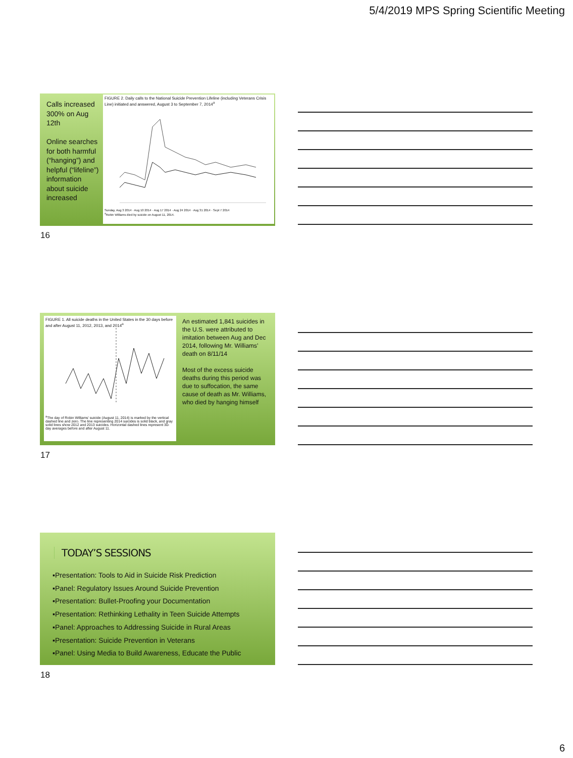5/4/2019 MPS Spring Scientific Meeting
Calls increased 300% on Aug 12th
Online searches for both harmful (“hanging”) and helpful (“lifeline”) information about suicide increased
FIGURE 2. Daily calls to the National Suicide Prevention Lifeline (including Veterans Crisis Line) initiated and answered, August 3 to September 7, 2014<sup>a</sup>
Sunday, Aug 3 2014 · Aug 10 2014 · Aug 17 2014 · Aug 24 2014 · Aug 31 2014 · Sept 7 2014
<sup>a</sup> Robin Williams died by suicide on August 11, 2014.
16
FIGURE 1. All suicide deaths in the United States in the 30 days before and after August 11, 2012, 2013, and 2014<sup>a</sup>
<sup>a</sup> The day of Robin Williams' suicide (August 11, 2014) is marked by the vertical dashed line and zero. The line representing 2014 suicides is solid black, and gray solid lines show 2012 and 2013 suicides. Horizontal dashed lines represent 30-day averages before and after August 11.
An estimated 1,841 suicides in the U.S. were attributed to imitation between Aug and Dec 2014, following Mr. Williams’ death on 8/11/14
Most of the excess suicide deaths during this period was due to suffocation, the same cause of death as Mr. Williams, who died by hanging himself
17
TODAY’S SESSIONS
▪Presentation: Tools to Aid in Suicide Risk Prediction
▪Panel: Regulatory Issues Around Suicide Prevention
▪Presentation: Bullet-Proofing your Documentation
▪Presentation: Rethinking Lethality in Teen Suicide Attempts
▪Panel: Approaches to Addressing Suicide in Rural Areas
▪Presentation: Suicide Prevention in Veterans
▪Panel: Using Media to Build Awareness, Educate the Public
18
6